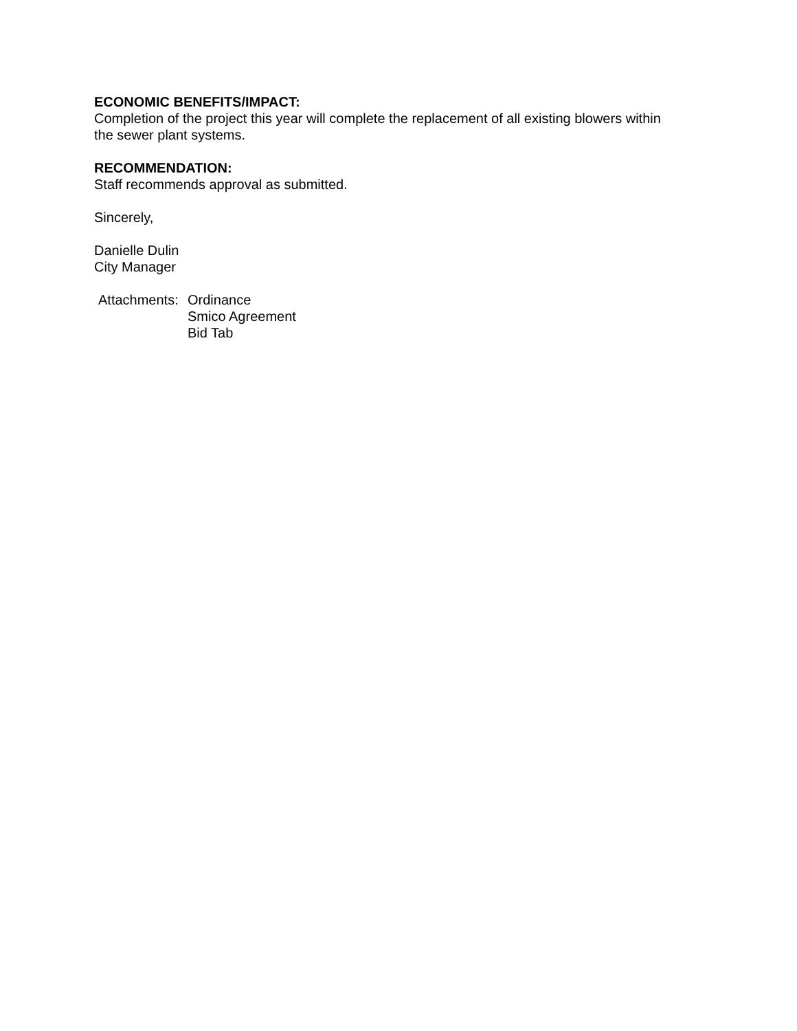ECONOMIC BENEFITS/IMPACT:
Completion of the project this year will complete the replacement of all existing blowers within
the sewer plant systems.
RECOMMENDATION:
Staff recommends approval as submitted.
Sincerely,
Danielle Dulin
City Manager
Attachments:
Ordinance
Smico Agreement
Bid Tab